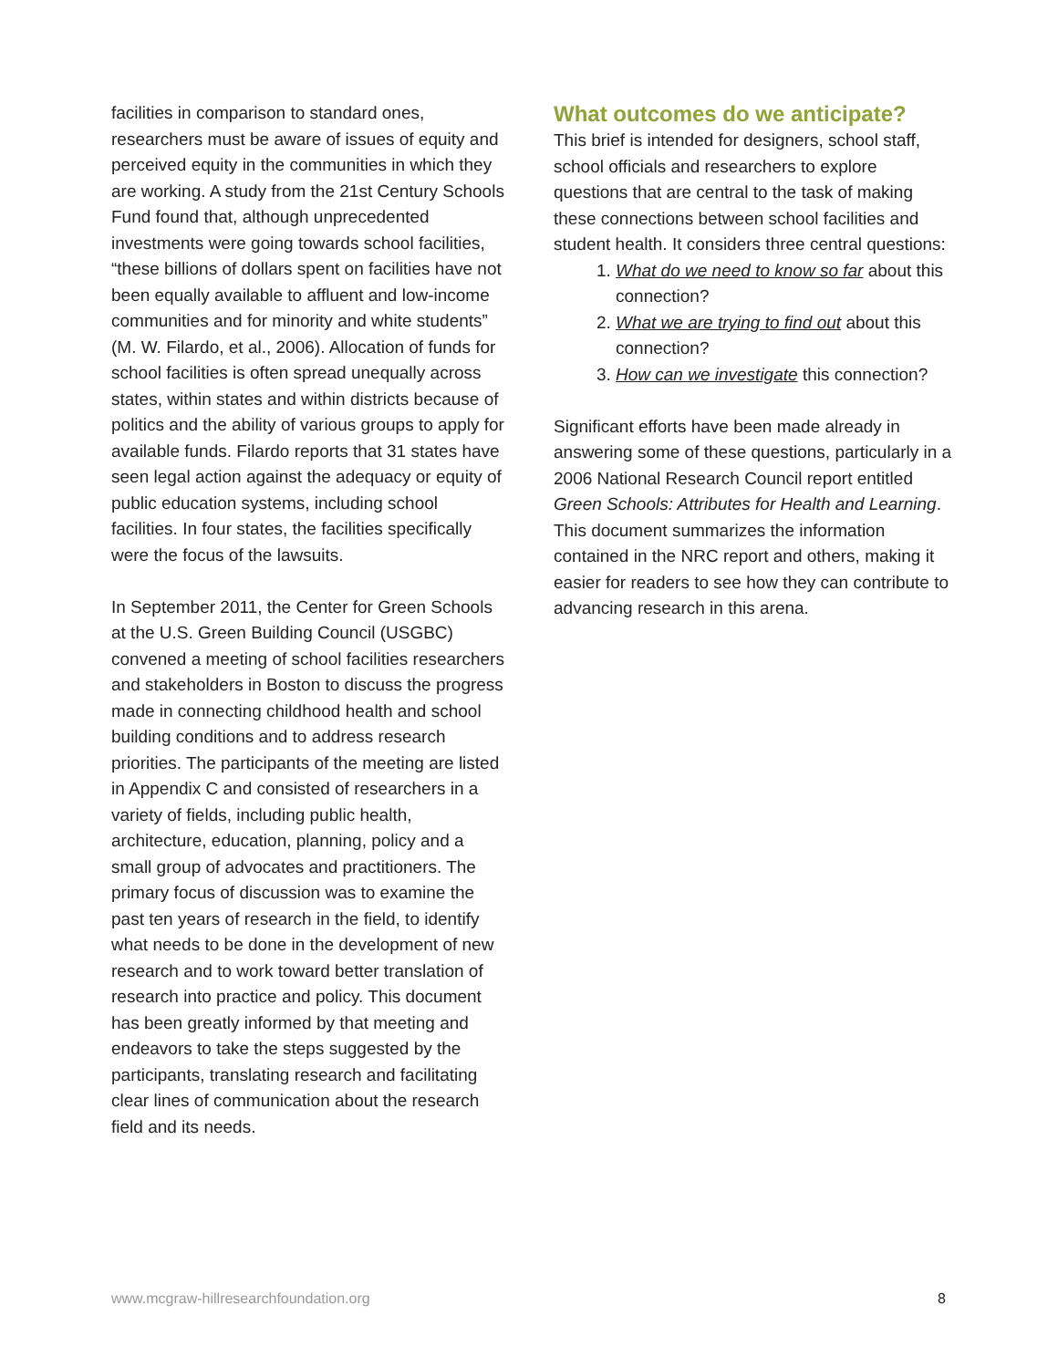facilities in comparison to standard ones, researchers must be aware of issues of equity and perceived equity in the communities in which they are working. A study from the 21st Century Schools Fund found that, although unprecedented investments were going towards school facilities, “these billions of dollars spent on facilities have not been equally available to affluent and low-income communities and for minority and white students” (M. W. Filardo, et al., 2006). Allocation of funds for school facilities is often spread unequally across states, within states and within districts because of politics and the ability of various groups to apply for available funds. Filardo reports that 31 states have seen legal action against the adequacy or equity of public education systems, including school facilities. In four states, the facilities specifically were the focus of the lawsuits.
In September 2011, the Center for Green Schools at the U.S. Green Building Council (USGBC) convened a meeting of school facilities researchers and stakeholders in Boston to discuss the progress made in connecting childhood health and school building conditions and to address research priorities. The participants of the meeting are listed in Appendix C and consisted of researchers in a variety of fields, including public health, architecture, education, planning, policy and a small group of advocates and practitioners. The primary focus of discussion was to examine the past ten years of research in the field, to identify what needs to be done in the development of new research and to work toward better translation of research into practice and policy. This document has been greatly informed by that meeting and endeavors to take the steps suggested by the participants, translating research and facilitating clear lines of communication about the research field and its needs.
What outcomes do we anticipate?
This brief is intended for designers, school staff, school officials and researchers to explore questions that are central to the task of making these connections between school facilities and student health. It considers three central questions:
1. What do we need to know so far about this connection?
2. What we are trying to find out about this connection?
3. How can we investigate this connection?
Significant efforts have been made already in answering some of these questions, particularly in a 2006 National Research Council report entitled Green Schools: Attributes for Health and Learning. This document summarizes the information contained in the NRC report and others, making it easier for readers to see how they can contribute to advancing research in this arena.
www.mcgraw-hillresearchfoundation.org 8